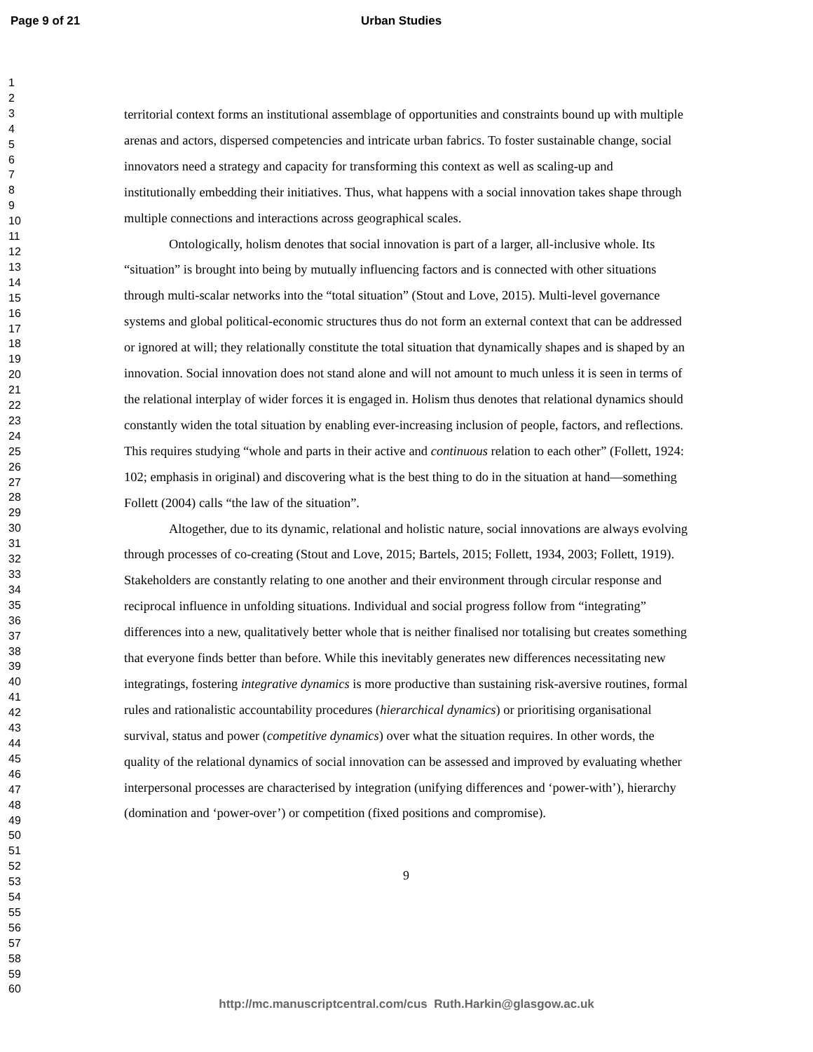Page 9 of 21 Urban Studies
1
2
3
4
5
6
7
8
9
10
11
12
13
14
15
16
17
18
19
20
21
22
23
24
25
26
27
28
29
30
31
32
33
34
35
36
37
38
39
40
41
42
43
44
45
46
47
48
49
50
51
52
53
54
55
56
57
58
59
60
territorial context forms an institutional assemblage of opportunities and constraints bound up with multiple arenas and actors, dispersed competencies and intricate urban fabrics. To foster sustainable change, social innovators need a strategy and capacity for transforming this context as well as scaling-up and institutionally embedding their initiatives. Thus, what happens with a social innovation takes shape through multiple connections and interactions across geographical scales.
Ontologically, holism denotes that social innovation is part of a larger, all-inclusive whole. Its “situation” is brought into being by mutually influencing factors and is connected with other situations through multi-scalar networks into the “total situation” (Stout and Love, 2015). Multi-level governance systems and global political-economic structures thus do not form an external context that can be addressed or ignored at will; they relationally constitute the total situation that dynamically shapes and is shaped by an innovation. Social innovation does not stand alone and will not amount to much unless it is seen in terms of the relational interplay of wider forces it is engaged in. Holism thus denotes that relational dynamics should constantly widen the total situation by enabling ever-increasing inclusion of people, factors, and reflections. This requires studying “whole and parts in their active and continuous relation to each other” (Follett, 1924: 102; emphasis in original) and discovering what is the best thing to do in the situation at hand—something Follett (2004) calls “the law of the situation”.
Altogether, due to its dynamic, relational and holistic nature, social innovations are always evolving through processes of co-creating (Stout and Love, 2015; Bartels, 2015; Follett, 1934, 2003; Follett, 1919). Stakeholders are constantly relating to one another and their environment through circular response and reciprocal influence in unfolding situations. Individual and social progress follow from “integrating” differences into a new, qualitatively better whole that is neither finalised nor totalising but creates something that everyone finds better than before. While this inevitably generates new differences necessitating new integratings, fostering integrative dynamics is more productive than sustaining risk-aversive routines, formal rules and rationalistic accountability procedures (hierarchical dynamics) or prioritising organisational survival, status and power (competitive dynamics) over what the situation requires. In other words, the quality of the relational dynamics of social innovation can be assessed and improved by evaluating whether interpersonal processes are characterised by integration (unifying differences and ‘power-with’), hierarchy (domination and ‘power-over’) or competition (fixed positions and compromise).
9
http://mc.manuscriptcentral.com/cus Ruth.Harkin@glasgow.ac.uk